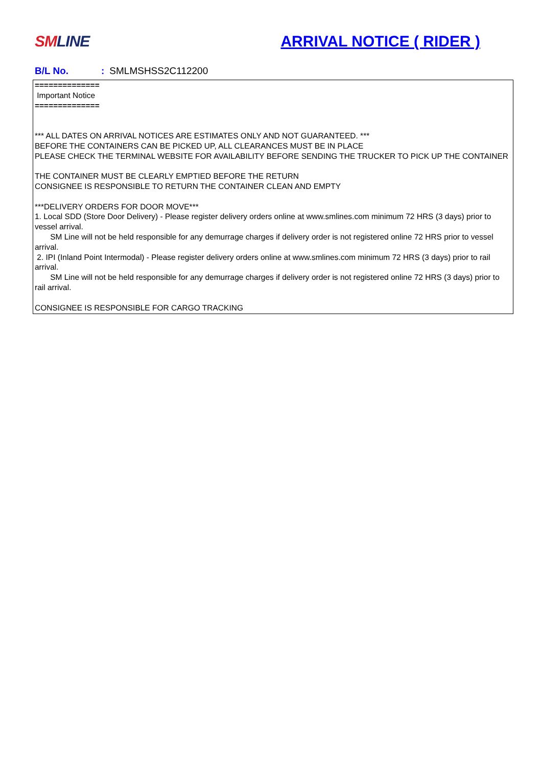SM LINE
ARRIVAL NOTICE ( RIDER )
B/L No.: SMLMSHSS2C112200
==============
Important Notice
==============
*** ALL DATES ON ARRIVAL NOTICES ARE ESTIMATES ONLY AND NOT GUARANTEED. ***
BEFORE THE CONTAINERS CAN BE PICKED UP, ALL CLEARANCES MUST BE IN PLACE
PLEASE CHECK THE TERMINAL WEBSITE FOR AVAILABILITY BEFORE SENDING THE TRUCKER TO PICK UP THE CONTAINER
THE CONTAINER MUST BE CLEARLY EMPTIED BEFORE THE RETURN
CONSIGNEE IS RESPONSIBLE TO RETURN THE CONTAINER CLEAN AND EMPTY
***DELIVERY ORDERS FOR DOOR MOVE***
1. Local SDD (Store Door Delivery) - Please register delivery orders online at www.smlines.com minimum 72 HRS (3 days) prior to vessel arrival.
SM Line will not be held responsible for any demurrage charges if delivery order is not registered online 72 HRS prior to vessel arrival.
2. IPI (Inland Point Intermodal) - Please register delivery orders online at www.smlines.com minimum 72 HRS (3 days) prior to rail arrival.
SM Line will not be held responsible for any demurrage charges if delivery order is not registered online 72 HRS (3 days) prior to rail arrival.
CONSIGNEE IS RESPONSIBLE FOR CARGO TRACKING